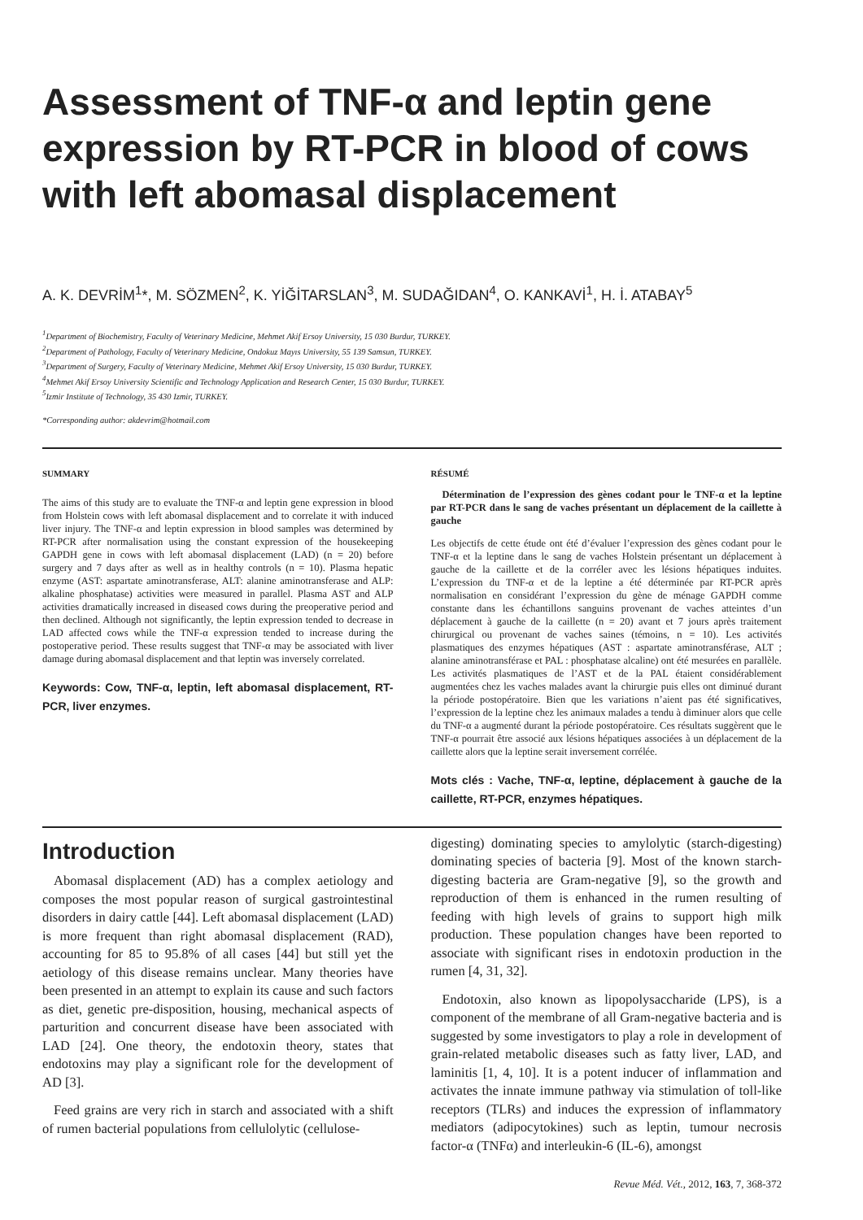Assessment of TNF-α and leptin gene expression by RT-PCR in blood of cows with left abomasal displacement
A. K. DEVRİM<sup>1</sup>*, M. SÖZMEN<sup>2</sup>, K. YİĞİTARSLAN<sup>3</sup>, M. SUDAĞIDAN<sup>4</sup>, O. KANKAVİ<sup>1</sup>, H. İ. ATABAY<sup>5</sup>
<sup>1</sup> Department of Biochemistry, Faculty of Veterinary Medicine, Mehmet Akif Ersoy University, 15 030 Burdur, TURKEY.
<sup>2</sup> Department of Pathology, Faculty of Veterinary Medicine, Ondokuz Mayıs University, 55 139 Samsun, TURKEY.
<sup>3</sup> Department of Surgery, Faculty of Veterinary Medicine, Mehmet Akif Ersoy University, 15 030 Burdur, TURKEY.
<sup>4</sup> Mehmet Akif Ersoy University Scientific and Technology Application and Research Center, 15 030 Burdur, TURKEY.
<sup>5</sup> Izmir Institute of Technology, 35 430 Izmir, TURKEY.
*Corresponding author: akdevrim@hotmail.com
SUMMARY
The aims of this study are to evaluate the TNF-α and leptin gene expression in blood from Holstein cows with left abomasal displacement and to correlate it with induced liver injury. The TNF-α and leptin expression in blood samples was determined by RT-PCR after normalisation using the constant expression of the housekeeping GAPDH gene in cows with left abomasal displacement (LAD) (n = 20) before surgery and 7 days after as well as in healthy controls (n = 10). Plasma hepatic enzyme (AST: aspartate aminotransferase, ALT: alanine aminotransferase and ALP: alkaline phosphatase) activities were measured in parallel. Plasma AST and ALP activities dramatically increased in diseased cows during the preoperative period and then declined. Although not significantly, the leptin expression tended to decrease in LAD affected cows while the TNF-α expression tended to increase during the postoperative period. These results suggest that TNF-α may be associated with liver damage during abomasal displacement and that leptin was inversely correlated.
Keywords: Cow, TNF-α, leptin, left abomasal displacement, RT-PCR, liver enzymes.
RÉSUMÉ
Détermination de l’expression des gènes codant pour le TNF-α et la leptine par RT-PCR dans le sang de vaches présentant un déplacement de la caillette à gauche
Les objectifs de cette étude ont été d’évaluer l’expression des gènes codant pour le TNF-α et la leptine dans le sang de vaches Holstein présentant un déplacement à gauche de la caillette et de la corréler avec les lésions hépatiques induites. L’expression du TNF-α et de la leptine a été déterminée par RT-PCR après normalisation en considérant l’expression du gène de ménage GAPDH comme constante dans les échantillons sanguins provenant de vaches atteintes d’un déplacement à gauche de la caillette (n = 20) avant et 7 jours après traitement chirurgical ou provenant de vaches saines (témoins, n = 10). Les activités plasmatiques des enzymes hépatiques (AST : aspartate aminotransférase, ALT ; alanine aminotransférase et PAL : phosphatase alcaline) ont été mesurées en parallèle. Les activités plasmatiques de l’AST et de la PAL étaient considérablement augmentées chez les vaches malades avant la chirurgie puis elles ont diminué durant la période postopératoire. Bien que les variations n’aient pas été significatives, l’expression de la leptine chez les animaux malades a tendu à diminuer alors que celle du TNF-α a augmenté durant la période postopératoire. Ces résultats suggèrent que le TNF-α pourrait être associé aux lésions hépatiques associées à un déplacement de la caillette alors que la leptine serait inversement corrélée.
Mots clés : Vache, TNF-α, leptine, déplacement à gauche de la caillette, RT-PCR, enzymes hépatiques.
Introduction
Abomasal displacement (AD) has a complex aetiology and composes the most popular reason of surgical gastrointestinal disorders in dairy cattle [44]. Left abomasal displacement (LAD) is more frequent than right abomasal displacement (RAD), accounting for 85 to 95.8% of all cases [44] but still yet the aetiology of this disease remains unclear. Many theories have been presented in an attempt to explain its cause and such factors as diet, genetic pre-disposition, housing, mechanical aspects of parturition and concurrent disease have been associated with LAD [24]. One theory, the endotoxin theory, states that endotoxins may play a significant role for the development of AD [3].
Feed grains are very rich in starch and associated with a shift of rumen bacterial populations from cellulolytic (cellulose-
digesting) dominating species to amylolytic (starch-digesting) dominating species of bacteria [9]. Most of the known starch-digesting bacteria are Gram-negative [9], so the growth and reproduction of them is enhanced in the rumen resulting of feeding with high levels of grains to support high milk production. These population changes have been reported to associate with significant rises in endotoxin production in the rumen [4, 31, 32].
Endotoxin, also known as lipopolysaccharide (LPS), is a component of the membrane of all Gram-negative bacteria and is suggested by some investigators to play a role in development of grain-related metabolic diseases such as fatty liver, LAD, and laminitis [1, 4, 10]. It is a potent inducer of inflammation and activates the innate immune pathway via stimulation of toll-like receptors (TLRs) and induces the expression of inflammatory mediators (adipocytokines) such as leptin, tumour necrosis factor-α (TNFα) and interleukin-6 (IL-6), amongst
Revue Méd. Vét., 2012, 163, 7, 368-372